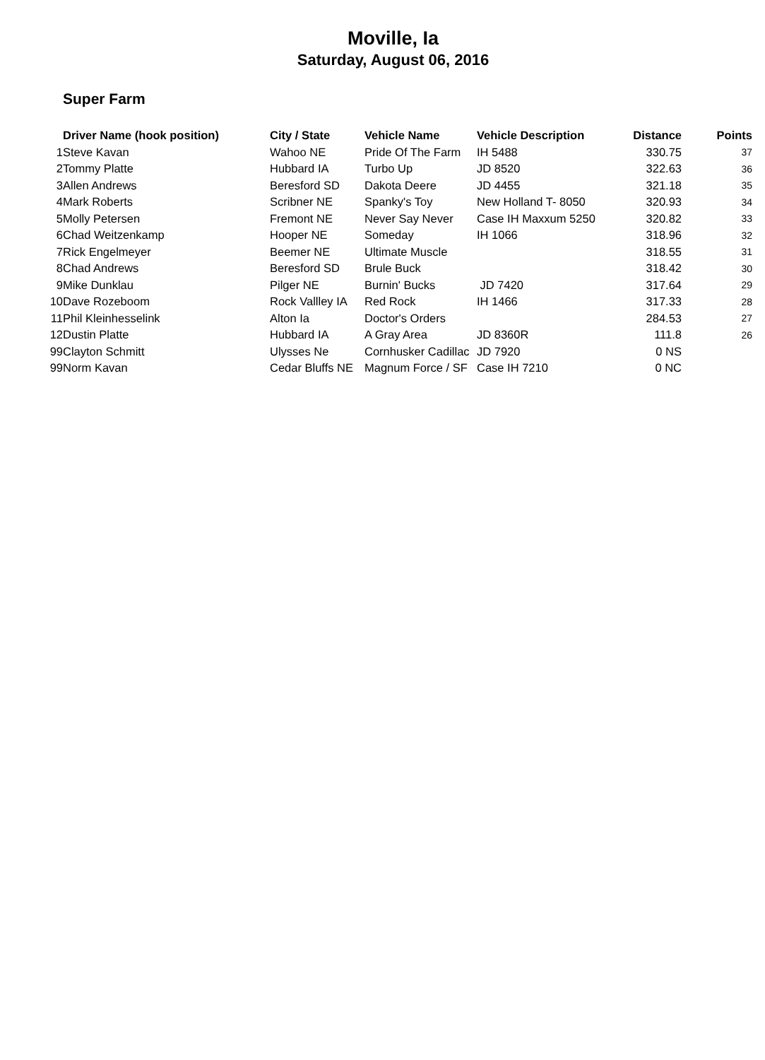Moville, Ia
Saturday, August 06, 2016
Super Farm
| | Driver Name (hook position) | City / State | Vehicle Name | Vehicle Description | Distance | Points |
| --- | --- | --- | --- | --- | --- | --- |
| 1 | Steve Kavan | Wahoo NE | Pride Of The Farm | IH 5488 | 330.75 | 37 |
| 2 | Tommy Platte | Hubbard IA | Turbo Up | JD 8520 | 322.63 | 36 |
| 3 | Allen Andrews | Beresford SD | Dakota Deere | JD 4455 | 321.18 | 35 |
| 4 | Mark Roberts | Scribner NE | Spanky's Toy | New Holland T- 8050 | 320.93 | 34 |
| 5 | Molly Petersen | Fremont NE | Never Say Never | Case IH Maxxum 5250 | 320.82 | 33 |
| 6 | Chad Weitzenkamp | Hooper NE | Someday | IH 1066 | 318.96 | 32 |
| 7 | Rick Engelmeyer | Beemer NE | Ultimate Muscle | | 318.55 | 31 |
| 8 | Chad Andrews | Beresford SD | Brule Buck | | 318.42 | 30 |
| 9 | Mike Dunklau | Pilger NE | Burnin' Bucks | JD 7420 | 317.64 | 29 |
| 10 | Dave Rozeboom | Rock Vallley IA | Red Rock | IH 1466 | 317.33 | 28 |
| 11 | Phil Kleinhesselink | Alton Ia | Doctor's Orders | | 284.53 | 27 |
| 12 | Dustin Platte | Hubbard IA | A Gray Area | JD 8360R | 111.8 | 26 |
| 99 | Clayton Schmitt | Ulysses Ne | Cornhusker Cadillac | JD 7920 | 0 NS | |
| 99 | Norm Kavan | Cedar Bluffs NE | Magnum Force / SF | Case IH 7210 | 0 NC | |